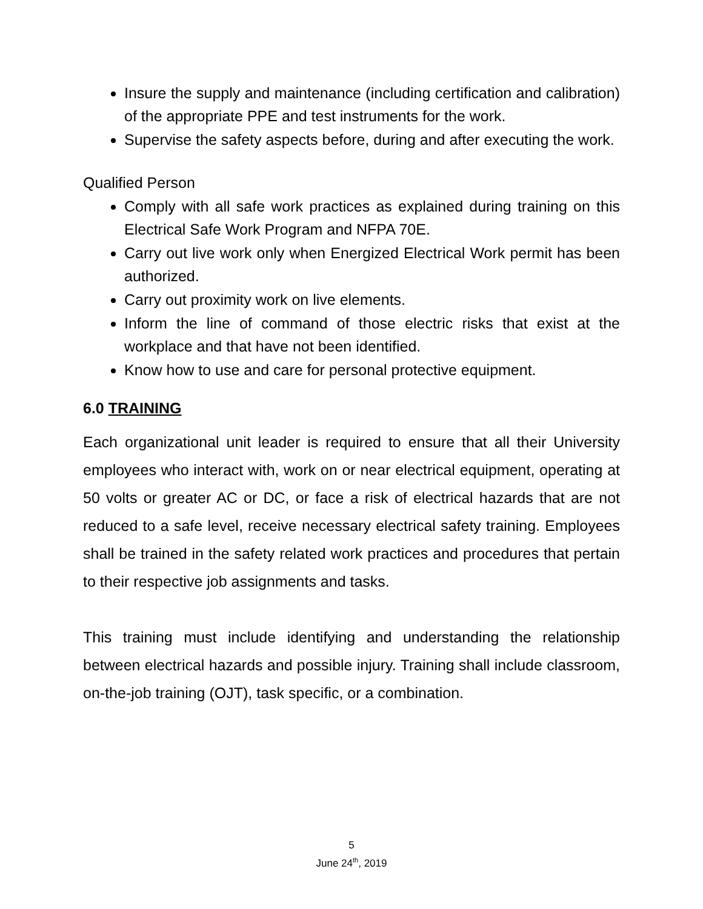Insure the supply and maintenance (including certification and calibration) of the appropriate PPE and test instruments for the work.
Supervise the safety aspects before, during and after executing the work.
Qualified Person
Comply with all safe work practices as explained during training on this Electrical Safe Work Program and NFPA 70E.
Carry out live work only when Energized Electrical Work permit has been authorized.
Carry out proximity work on live elements.
Inform the line of command of those electric risks that exist at the workplace and that have not been identified.
Know how to use and care for personal protective equipment.
6.0 TRAINING
Each organizational unit leader is required to ensure that all their University employees who interact with, work on or near electrical equipment, operating at 50 volts or greater AC or DC, or face a risk of electrical hazards that are not reduced to a safe level, receive necessary electrical safety training. Employees shall be trained in the safety related work practices and procedures that pertain to their respective job assignments and tasks.
This training must include identifying and understanding the relationship between electrical hazards and possible injury. Training shall include classroom, on-the-job training (OJT), task specific, or a combination.
5
June 24<sup>th</sup>, 2019